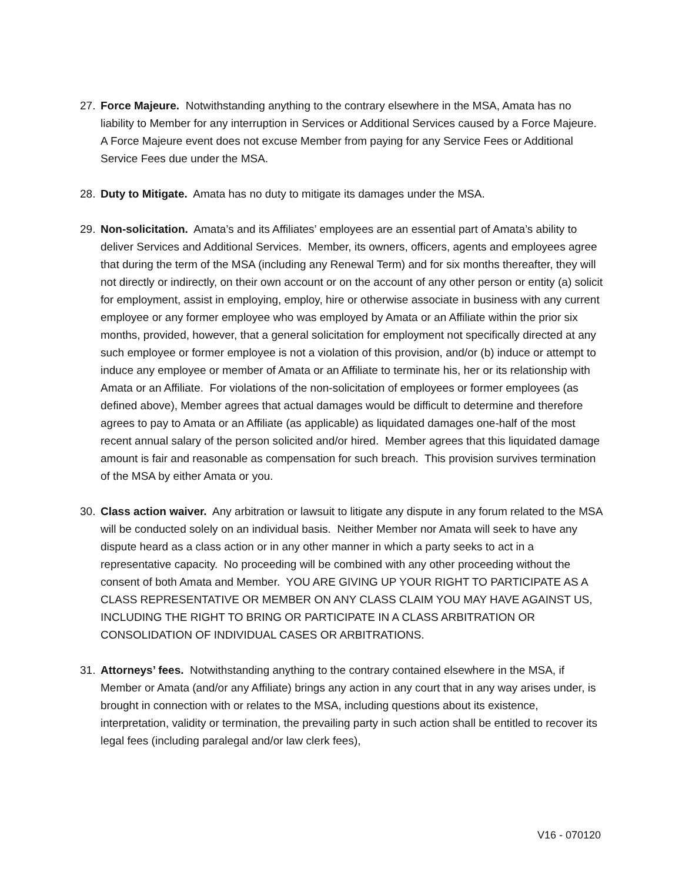27. Force Majeure. Notwithstanding anything to the contrary elsewhere in the MSA, Amata has no liability to Member for any interruption in Services or Additional Services caused by a Force Majeure. A Force Majeure event does not excuse Member from paying for any Service Fees or Additional Service Fees due under the MSA.
28. Duty to Mitigate. Amata has no duty to mitigate its damages under the MSA.
29. Non-solicitation. Amata’s and its Affiliates’ employees are an essential part of Amata’s ability to deliver Services and Additional Services. Member, its owners, officers, agents and employees agree that during the term of the MSA (including any Renewal Term) and for six months thereafter, they will not directly or indirectly, on their own account or on the account of any other person or entity (a) solicit for employment, assist in employing, employ, hire or otherwise associate in business with any current employee or any former employee who was employed by Amata or an Affiliate within the prior six months, provided, however, that a general solicitation for employment not specifically directed at any such employee or former employee is not a violation of this provision, and/or (b) induce or attempt to induce any employee or member of Amata or an Affiliate to terminate his, her or its relationship with Amata or an Affiliate. For violations of the non-solicitation of employees or former employees (as defined above), Member agrees that actual damages would be difficult to determine and therefore agrees to pay to Amata or an Affiliate (as applicable) as liquidated damages one-half of the most recent annual salary of the person solicited and/or hired. Member agrees that this liquidated damage amount is fair and reasonable as compensation for such breach. This provision survives termination of the MSA by either Amata or you.
30. Class action waiver. Any arbitration or lawsuit to litigate any dispute in any forum related to the MSA will be conducted solely on an individual basis. Neither Member nor Amata will seek to have any dispute heard as a class action or in any other manner in which a party seeks to act in a representative capacity. No proceeding will be combined with any other proceeding without the consent of both Amata and Member. YOU ARE GIVING UP YOUR RIGHT TO PARTICIPATE AS A CLASS REPRESENTATIVE OR MEMBER ON ANY CLASS CLAIM YOU MAY HAVE AGAINST US, INCLUDING THE RIGHT TO BRING OR PARTICIPATE IN A CLASS ARBITRATION OR CONSOLIDATION OF INDIVIDUAL CASES OR ARBITRATIONS.
31. Attorneys’ fees. Notwithstanding anything to the contrary contained elsewhere in the MSA, if Member or Amata (and/or any Affiliate) brings any action in any court that in any way arises under, is brought in connection with or relates to the MSA, including questions about its existence, interpretation, validity or termination, the prevailing party in such action shall be entitled to recover its legal fees (including paralegal and/or law clerk fees),
V16 - 070120